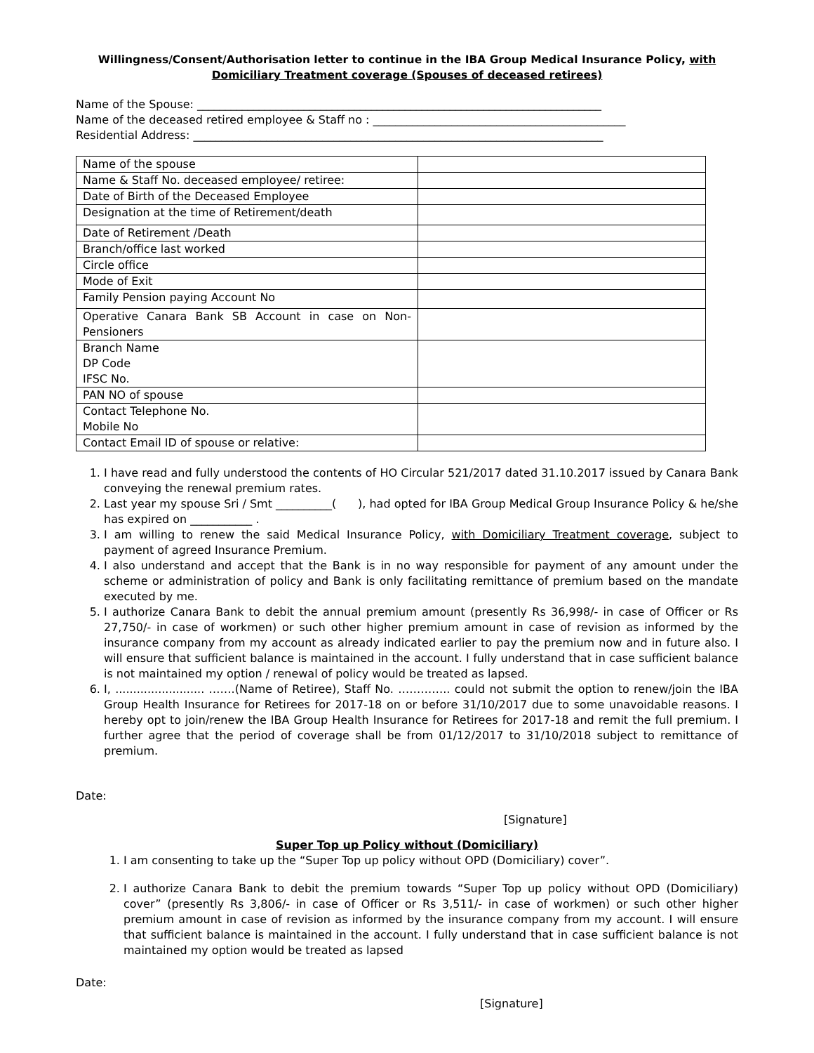Willingness/Consent/Authorisation letter to continue in the IBA Group Medical Insurance Policy, with Domiciliary Treatment coverage (Spouses of deceased retirees)
Name of the Spouse: ________________________________________________________________________
Name of the deceased retired employee & Staff no : _____________________________________________
Residential Address: _________________________________________________________________________
| Name of the spouse | |
| Name & Staff No. deceased employee/ retiree: | |
| Date of Birth of the Deceased Employee | |
| Designation at the time of Retirement/death | |
| Date of Retirement /Death | |
| Branch/office last worked | |
| Circle office | |
| Mode of Exit | |
| Family Pension paying Account No | |
| Operative Canara Bank SB Account in case on Non-Pensioners | |
| Branch Name DP Code IFSC No. | |
| PAN NO of spouse | |
| Contact Telephone No. Mobile No | |
| Contact Email ID of spouse or relative: | |
1. I have read and fully understood the contents of HO Circular 521/2017 dated 31.10.2017 issued by Canara Bank conveying the renewal premium rates.
2. Last year my spouse Sri / Smt __________( ), had opted for IBA Group Medical Group Insurance Policy & he/she has expired on ___________ .
3. I am willing to renew the said Medical Insurance Policy, with Domiciliary Treatment coverage, subject to payment of agreed Insurance Premium.
4. I also understand and accept that the Bank is in no way responsible for payment of any amount under the scheme or administration of policy and Bank is only facilitating remittance of premium based on the mandate executed by me.
5. I authorize Canara Bank to debit the annual premium amount (presently Rs 36,998/- in case of Officer or Rs 27,750/- in case of workmen) or such other higher premium amount in case of revision as informed by the insurance company from my account as already indicated earlier to pay the premium now and in future also. I will ensure that sufficient balance is maintained in the account. I fully understand that in case sufficient balance is not maintained my option / renewal of policy would be treated as lapsed.
6. I, ......................... …….(Name of Retiree), Staff No. ………….. could not submit the option to renew/join the IBA Group Health Insurance for Retirees for 2017-18 on or before 31/10/2017 due to some unavoidable reasons. I hereby opt to join/renew the IBA Group Health Insurance for Retirees for 2017-18 and remit the full premium. I further agree that the period of coverage shall be from 01/12/2017 to 31/10/2018 subject to remittance of premium.
Date:
[Signature]
Super Top up Policy without (Domiciliary)
1. I am consenting to take up the “Super Top up policy without OPD (Domiciliary) cover”.
2. I authorize Canara Bank to debit the premium towards “Super Top up policy without OPD (Domiciliary) cover” (presently Rs 3,806/- in case of Officer or Rs 3,511/- in case of workmen) or such other higher premium amount in case of revision as informed by the insurance company from my account. I will ensure that sufficient balance is maintained in the account. I fully understand that in case sufficient balance is not maintained my option would be treated as lapsed
Date:
[Signature]